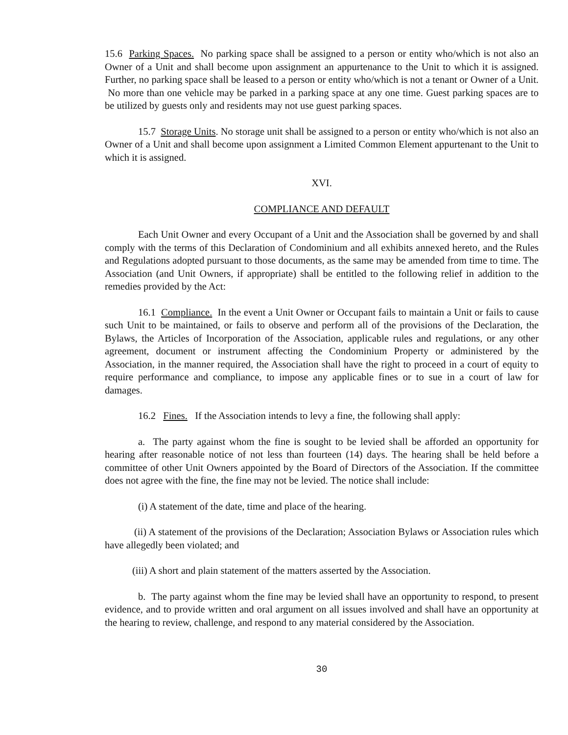15.6 Parking Spaces. No parking space shall be assigned to a person or entity who/which is not also an Owner of a Unit and shall become upon assignment an appurtenance to the Unit to which it is assigned. Further, no parking space shall be leased to a person or entity who/which is not a tenant or Owner of a Unit. No more than one vehicle may be parked in a parking space at any one time. Guest parking spaces are to be utilized by guests only and residents may not use guest parking spaces.
15.7 Storage Units. No storage unit shall be assigned to a person or entity who/which is not also an Owner of a Unit and shall become upon assignment a Limited Common Element appurtenant to the Unit to which it is assigned.
XVI.
COMPLIANCE AND DEFAULT
Each Unit Owner and every Occupant of a Unit and the Association shall be governed by and shall comply with the terms of this Declaration of Condominium and all exhibits annexed hereto, and the Rules and Regulations adopted pursuant to those documents, as the same may be amended from time to time. The Association (and Unit Owners, if appropriate) shall be entitled to the following relief in addition to the remedies provided by the Act:
16.1 Compliance. In the event a Unit Owner or Occupant fails to maintain a Unit or fails to cause such Unit to be maintained, or fails to observe and perform all of the provisions of the Declaration, the Bylaws, the Articles of Incorporation of the Association, applicable rules and regulations, or any other agreement, document or instrument affecting the Condominium Property or administered by the Association, in the manner required, the Association shall have the right to proceed in a court of equity to require performance and compliance, to impose any applicable fines or to sue in a court of law for damages.
16.2 Fines. If the Association intends to levy a fine, the following shall apply:
a. The party against whom the fine is sought to be levied shall be afforded an opportunity for hearing after reasonable notice of not less than fourteen (14) days. The hearing shall be held before a committee of other Unit Owners appointed by the Board of Directors of the Association. If the committee does not agree with the fine, the fine may not be levied. The notice shall include:
(i) A statement of the date, time and place of the hearing.
(ii) A statement of the provisions of the Declaration; Association Bylaws or Association rules which have allegedly been violated; and
(iii) A short and plain statement of the matters asserted by the Association.
b. The party against whom the fine may be levied shall have an opportunity to respond, to present evidence, and to provide written and oral argument on all issues involved and shall have an opportunity at the hearing to review, challenge, and respond to any material considered by the Association.
30